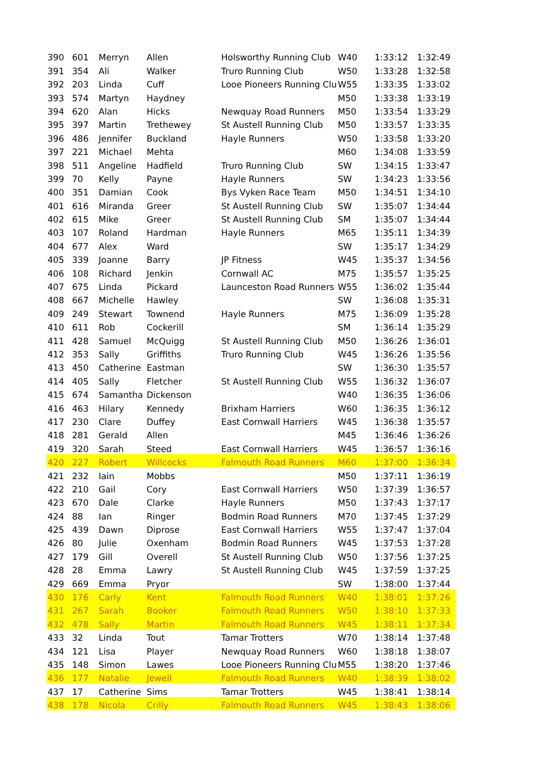| 390 | 601 | Merryn | Allen | Holsworthy Running Club | W40 | 1:33:12 | 1:32:49 |
| 391 | 354 | Ali | Walker | Truro Running Club | W50 | 1:33:28 | 1:32:58 |
| 392 | 203 | Linda | Cuff | Looe Pioneers Running Clu | W55 | 1:33:35 | 1:33:02 |
| 393 | 574 | Martyn | Haydney | | M50 | 1:33:38 | 1:33:19 |
| 394 | 620 | Alan | Hicks | Newquay Road Runners | M50 | 1:33:54 | 1:33:29 |
| 395 | 397 | Martin | Trethewey | St Austell Running Club | M50 | 1:33:57 | 1:33:35 |
| 396 | 486 | Jennifer | Buckland | Hayle Runners | W50 | 1:33:58 | 1:33:20 |
| 397 | 221 | Michael | Mehta | | M60 | 1:34:08 | 1:33:59 |
| 398 | 511 | Angeline | Hadfield | Truro Running Club | SW | 1:34:15 | 1:33:47 |
| 399 | 70 | Kelly | Payne | Hayle Runners | SW | 1:34:23 | 1:33:56 |
| 400 | 351 | Damian | Cook | Bys Vyken Race Team | M50 | 1:34:51 | 1:34:10 |
| 401 | 616 | Miranda | Greer | St Austell Running Club | SW | 1:35:07 | 1:34:44 |
| 402 | 615 | Mike | Greer | St Austell Running Club | SM | 1:35:07 | 1:34:44 |
| 403 | 107 | Roland | Hardman | Hayle Runners | M65 | 1:35:11 | 1:34:39 |
| 404 | 677 | Alex | Ward | | SW | 1:35:17 | 1:34:29 |
| 405 | 339 | Joanne | Barry | JP Fitness | W45 | 1:35:37 | 1:34:56 |
| 406 | 108 | Richard | Jenkin | Cornwall AC | M75 | 1:35:57 | 1:35:25 |
| 407 | 675 | Linda | Pickard | Launceston Road Runners | W55 | 1:36:02 | 1:35:44 |
| 408 | 667 | Michelle | Hawley | | SW | 1:36:08 | 1:35:31 |
| 409 | 249 | Stewart | Townend | Hayle Runners | M75 | 1:36:09 | 1:35:28 |
| 410 | 611 | Rob | Cockerill | | SM | 1:36:14 | 1:35:29 |
| 411 | 428 | Samuel | McQuigg | St Austell Running Club | M50 | 1:36:26 | 1:36:01 |
| 412 | 353 | Sally | Griffiths | Truro Running Club | W45 | 1:36:26 | 1:35:56 |
| 413 | 450 | Catherine | Eastman | | SW | 1:36:30 | 1:35:57 |
| 414 | 405 | Sally | Fletcher | St Austell Running Club | W55 | 1:36:32 | 1:36:07 |
| 415 | 674 | Samantha | Dickenson | | W40 | 1:36:35 | 1:36:06 |
| 416 | 463 | Hilary | Kennedy | Brixham Harriers | W60 | 1:36:35 | 1:36:12 |
| 417 | 230 | Clare | Duffey | East Cornwall Harriers | W45 | 1:36:38 | 1:35:57 |
| 418 | 281 | Gerald | Allen | | M45 | 1:36:46 | 1:36:26 |
| 419 | 320 | Sarah | Steed | East Cornwall Harriers | W45 | 1:36:57 | 1:36:16 |
| 420 | 227 | Robert | Willcocks | Falmouth Road Runners | M60 | 1:37:00 | 1:36:34 |
| 421 | 232 | Iain | Mobbs | | M50 | 1:37:11 | 1:36:19 |
| 422 | 210 | Gail | Cory | East Cornwall Harriers | W50 | 1:37:39 | 1:36:57 |
| 423 | 670 | Dale | Clarke | Hayle Runners | M50 | 1:37:43 | 1:37:17 |
| 424 | 88 | Ian | Ringer | Bodmin Road Runners | M70 | 1:37:45 | 1:37:29 |
| 425 | 439 | Dawn | Diprose | East Cornwall Harriers | W55 | 1:37:47 | 1:37:04 |
| 426 | 80 | Julie | Oxenham | Bodmin Road Runners | W45 | 1:37:53 | 1:37:28 |
| 427 | 179 | Gill | Overell | St Austell Running Club | W50 | 1:37:56 | 1:37:25 |
| 428 | 28 | Emma | Lawry | St Austell Running Club | W45 | 1:37:59 | 1:37:25 |
| 429 | 669 | Emma | Pryor | | SW | 1:38:00 | 1:37:44 |
| 430 | 176 | Carly | Kent | Falmouth Road Runners | W40 | 1:38:01 | 1:37:26 |
| 431 | 267 | Sarah | Booker | Falmouth Road Runners | W50 | 1:38:10 | 1:37:33 |
| 432 | 478 | Sally | Martin | Falmouth Road Runners | W45 | 1:38:11 | 1:37:34 |
| 433 | 32 | Linda | Tout | Tamar Trotters | W70 | 1:38:14 | 1:37:48 |
| 434 | 121 | Lisa | Player | Newquay Road Runners | W60 | 1:38:18 | 1:38:07 |
| 435 | 148 | Simon | Lawes | Looe Pioneers Running Clu | M55 | 1:38:20 | 1:37:46 |
| 436 | 177 | Natalie | Jewell | Falmouth Road Runners | W40 | 1:38:39 | 1:38:02 |
| 437 | 17 | Catherine | Sims | Tamar Trotters | W45 | 1:38:41 | 1:38:14 |
| 438 | 178 | Nicola | Crilly | Falmouth Road Runners | W45 | 1:38:43 | 1:38:06 |